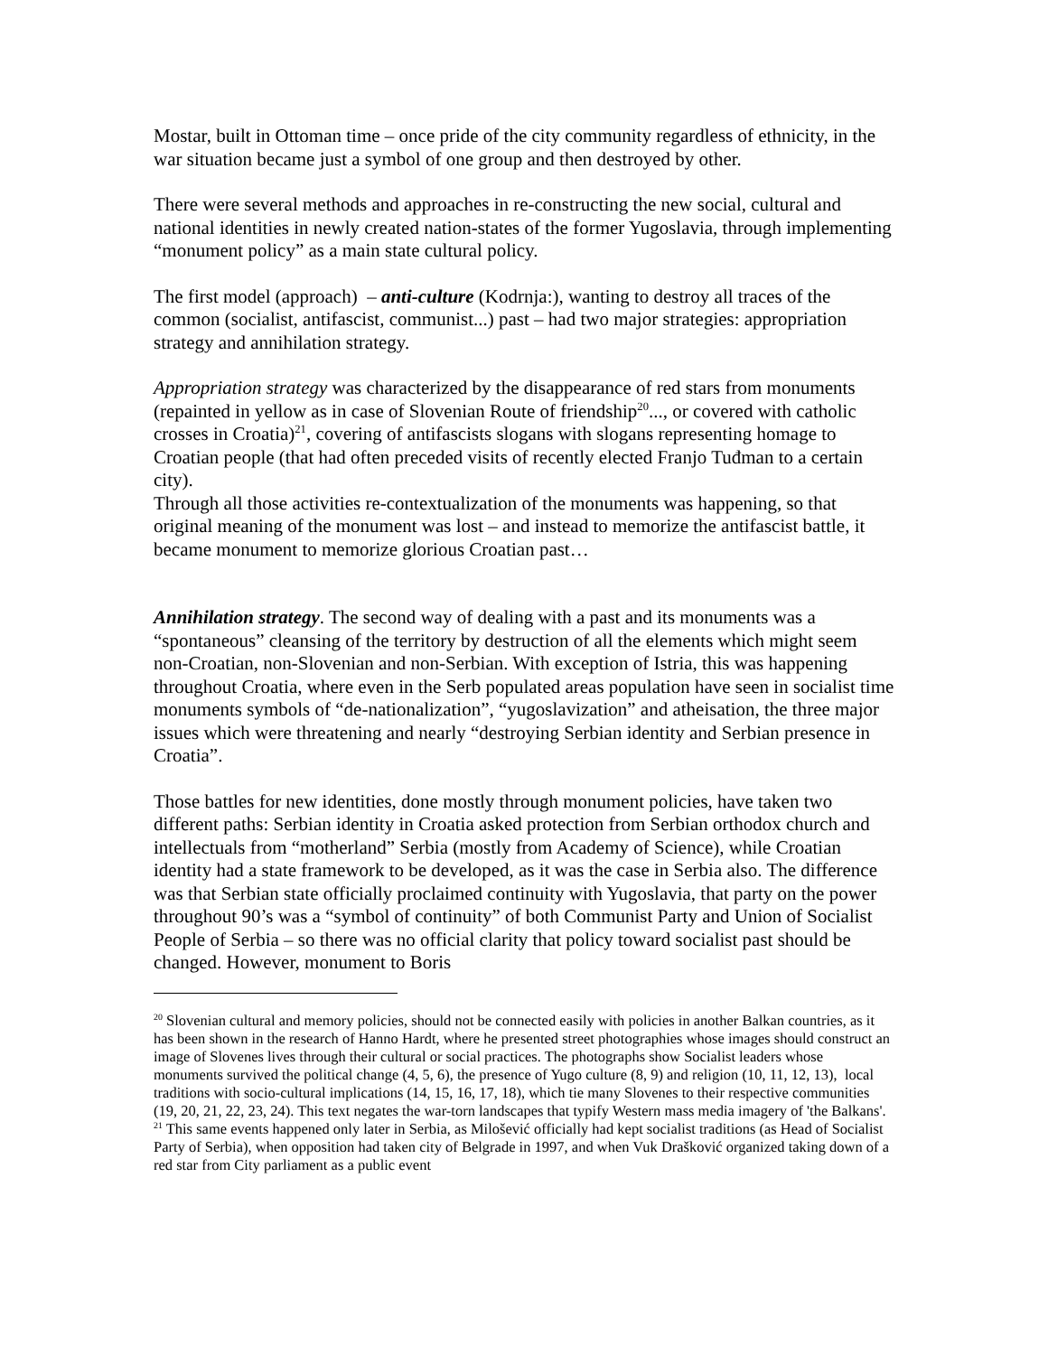Mostar, built in Ottoman time – once pride of the city community regardless of ethnicity, in the war situation became just a symbol of one group and then destroyed by other.
There were several methods and approaches in re-constructing the new social, cultural and national identities in newly created nation-states of the former Yugoslavia, through implementing “monument policy” as a main state cultural policy.
The first model (approach) – anti-culture (Kodrnja:), wanting to destroy all traces of the common (socialist, antifascist, communist...) past – had two major strategies: appropriation strategy and annihilation strategy.
Appropriation strategy was characterized by the disappearance of red stars from monuments (repainted in yellow as in case of Slovenian Route of friendship<sup>20</sup>..., or covered with catholic crosses in Croatia)<sup>21</sup>, covering of antifascists slogans with slogans representing homage to Croatian people (that had often preceded visits of recently elected Franjo Tuđman to a certain city).
Through all those activities re-contextualization of the monuments was happening, so that original meaning of the monument was lost – and instead to memorize the antifascist battle, it became monument to memorize glorious Croatian past…
Annihilation strategy. The second way of dealing with a past and its monuments was a “spontaneous” cleansing of the territory by destruction of all the elements which might seem non-Croatian, non-Slovenian and non-Serbian. With exception of Istria, this was happening throughout Croatia, where even in the Serb populated areas population have seen in socialist time monuments symbols of “de-nationalization”, “yugoslavization” and atheisation, the three major issues which were threatening and nearly “destroying Serbian identity and Serbian presence in Croatia”.
Those battles for new identities, done mostly through monument policies, have taken two different paths: Serbian identity in Croatia asked protection from Serbian orthodox church and intellectuals from “motherland” Serbia (mostly from Academy of Science), while Croatian identity had a state framework to be developed, as it was the case in Serbia also. The difference was that Serbian state officially proclaimed continuity with Yugoslavia, that party on the power throughout 90’s was a “symbol of continuity” of both Communist Party and Union of Socialist People of Serbia – so there was no official clarity that policy toward socialist past should be changed. However, monument to Boris
<sup>20</sup> Slovenian cultural and memory policies, should not be connected easily with policies in another Balkan countries, as it has been shown in the research of Hanno Hardt, where he presented street photographies whose images should construct an image of Slovenes lives through their cultural or social practices. The photographs show Socialist leaders whose monuments survived the political change (4, 5, 6), the presence of Yugo culture (8, 9) and religion (10, 11, 12, 13), local traditions with socio-cultural implications (14, 15, 16, 17, 18), which tie many Slovenes to their respective communities (19, 20, 21, 22, 23, 24). This text negates the war-torn landscapes that typify Western mass media imagery of 'the Balkans'.
<sup>21</sup> This same events happened only later in Serbia, as Milošević officially had kept socialist traditions (as Head of Socialist Party of Serbia), when opposition had taken city of Belgrade in 1997, and when Vuk Drašković organized taking down of a red star from City parliament as a public event